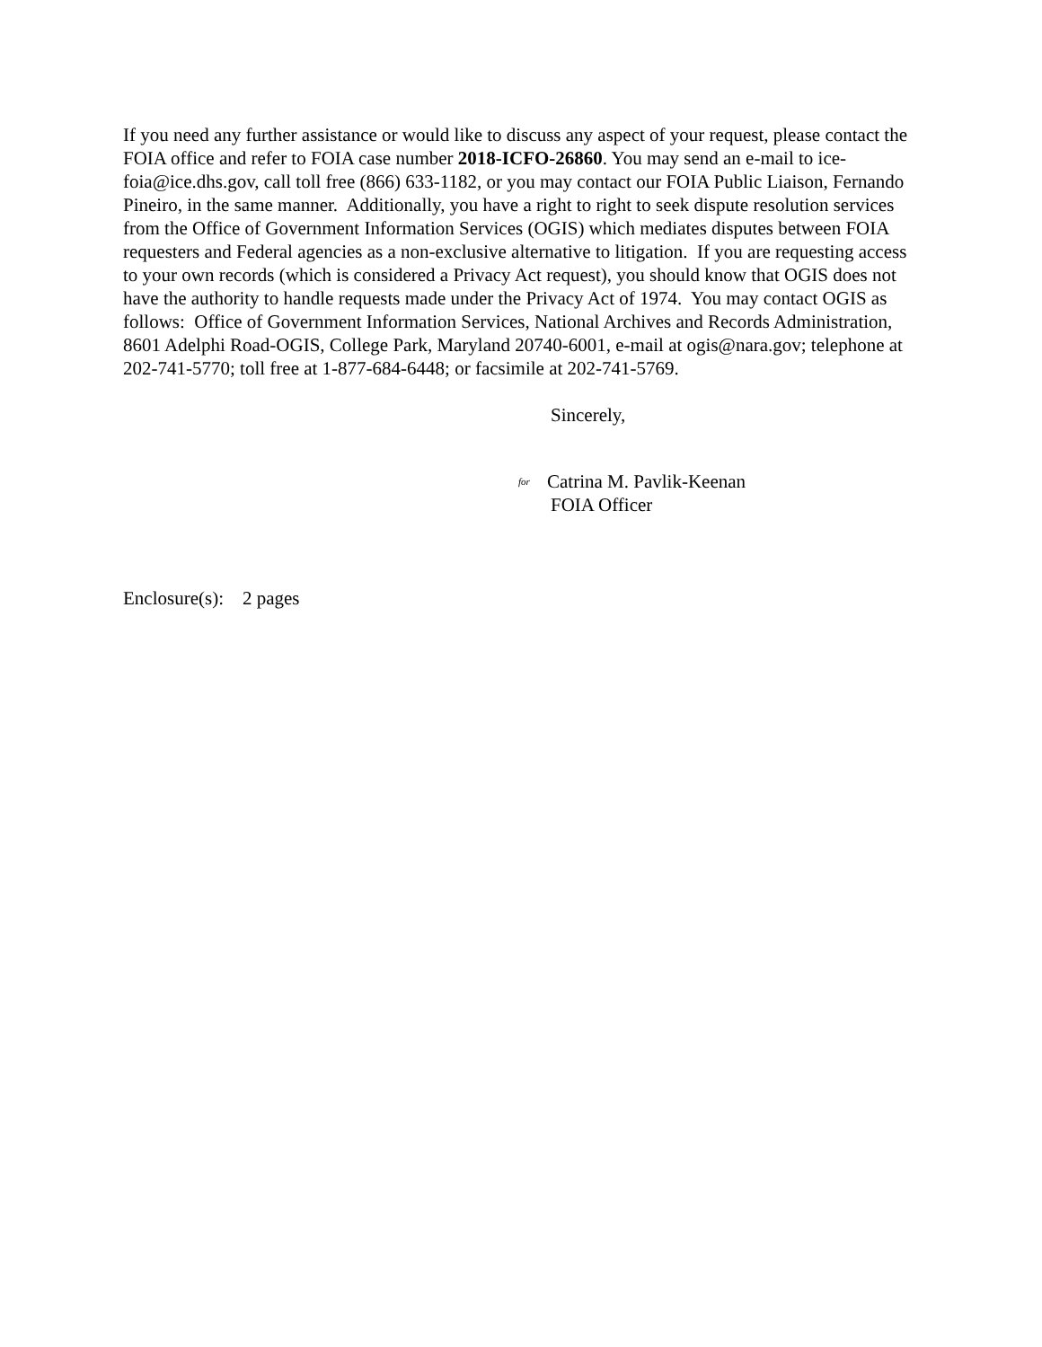If you need any further assistance or would like to discuss any aspect of your request, please contact the FOIA office and refer to FOIA case number 2018-ICFO-26860. You may send an e-mail to ice-foia@ice.dhs.gov, call toll free (866) 633-1182, or you may contact our FOIA Public Liaison, Fernando Pineiro, in the same manner. Additionally, you have a right to right to seek dispute resolution services from the Office of Government Information Services (OGIS) which mediates disputes between FOIA requesters and Federal agencies as a non-exclusive alternative to litigation. If you are requesting access to your own records (which is considered a Privacy Act request), you should know that OGIS does not have the authority to handle requests made under the Privacy Act of 1974. You may contact OGIS as follows: Office of Government Information Services, National Archives and Records Administration, 8601 Adelphi Road-OGIS, College Park, Maryland 20740-6001, e-mail at ogis@nara.gov; telephone at 202-741-5770; toll free at 1-877-684-6448; or facsimile at 202-741-5769.
Sincerely,
for Catrina M. Pavlik-Keenan
FOIA Officer
Enclosure(s): 2 pages